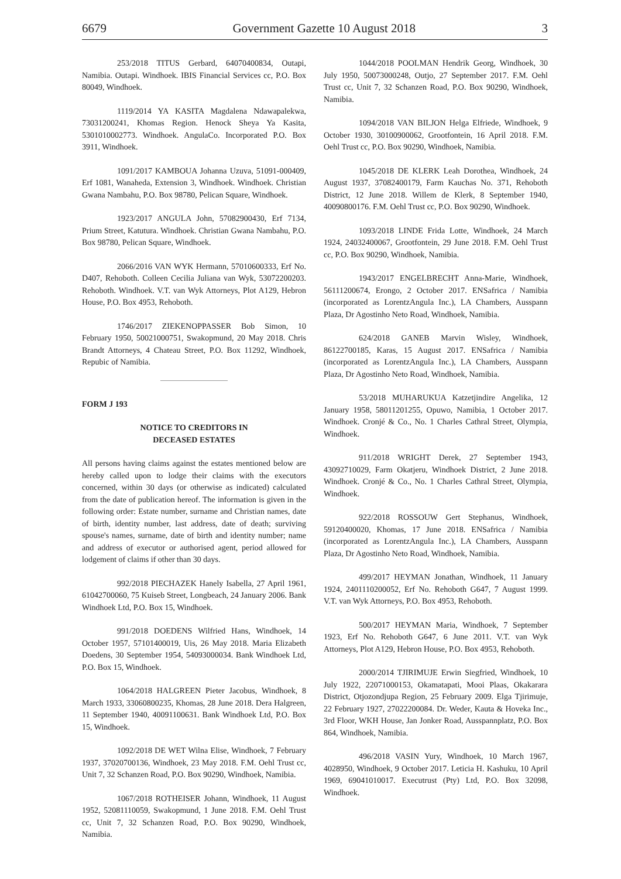6679 Government Gazette 10 August 2018 3
253/2018 TITUS Gerbard, 64070400834, Outapi, Namibia. Outapi. Windhoek. IBIS Financial Services cc, P.O. Box 80049, Windhoek.
1119/2014 YA KASITA Magdalena Ndawapalekwa, 73031200241, Khomas Region. Henock Sheya Ya Kasita, 5301010002773. Windhoek. AngulaCo. Incorporated P.O. Box 3911, Windhoek.
1091/2017 KAMBOUA Johanna Uzuva, 51091-000409, Erf 1081, Wanaheda, Extension 3, Windhoek. Windhoek. Christian Gwana Nambahu, P.O. Box 98780, Pelican Square, Windhoek.
1923/2017 ANGULA John, 57082900430, Erf 7134, Prium Street, Katutura. Windhoek. Christian Gwana Nambahu, P.O. Box 98780, Pelican Square, Windhoek.
2066/2016 VAN WYK Hermann, 57010600333, Erf No. D407, Rehoboth. Colleen Cecilia Juliana van Wyk, 53072200203. Rehoboth. Windhoek. V.T. van Wyk Attorneys, Plot A129, Hebron House, P.O. Box 4953, Rehoboth.
1746/2017 ZIEKENOPPASSER Bob Simon, 10 February 1950, 50021000751, Swakopmund, 20 May 2018. Chris Brandt Attorneys, 4 Chateau Street, P.O. Box 11292, Windhoek, Repubic of Namibia.
FORM J 193
NOTICE TO CREDITORS IN
DECEASED ESTATES
All persons having claims against the estates mentioned below are hereby called upon to lodge their claims with the executors concerned, within 30 days (or otherwise as indicated) calculated from the date of publication hereof. The information is given in the following order: Estate number, surname and Christian names, date of birth, identity number, last address, date of death; surviving spouse's names, surname, date of birth and identity number; name and address of executor or authorised agent, period allowed for lodgement of claims if other than 30 days.
992/2018 PIECHAZEK Hanely Isabella, 27 April 1961, 61042700060, 75 Kuiseb Street, Longbeach, 24 January 2006. Bank Windhoek Ltd, P.O. Box 15, Windhoek.
991/2018 DOEDENS Wilfried Hans, Windhoek, 14 October 1957, 57101400019, Uis, 26 May 2018. Maria Elizabeth Doedens, 30 September 1954, 54093000034. Bank Windhoek Ltd, P.O. Box 15, Windhoek.
1064/2018 HALGREEN Pieter Jacobus, Windhoek, 8 March 1933, 33060800235, Khomas, 28 June 2018. Dera Halgreen, 11 September 1940, 40091100631. Bank Windhoek Ltd, P.O. Box 15, Windhoek.
1092/2018 DE WET Wilna Elise, Windhoek, 7 February 1937, 37020700136, Windhoek, 23 May 2018. F.M. Oehl Trust cc, Unit 7, 32 Schanzen Road, P.O. Box 90290, Windhoek, Namibia.
1067/2018 ROTHEISER Johann, Windhoek, 11 August 1952, 52081110059, Swakopmund, 1 June 2018. F.M. Oehl Trust cc, Unit 7, 32 Schanzen Road, P.O. Box 90290, Windhoek, Namibia.
1044/2018 POOLMAN Hendrik Georg, Windhoek, 30 July 1950, 50073000248, Outjo, 27 September 2017. F.M. Oehl Trust cc, Unit 7, 32 Schanzen Road, P.O. Box 90290, Windhoek, Namibia.
1094/2018 VAN BILJON Helga Elfriede, Windhoek, 9 October 1930, 30100900062, Grootfontein, 16 April 2018. F.M. Oehl Trust cc, P.O. Box 90290, Windhoek, Namibia.
1045/2018 DE KLERK Leah Dorothea, Windhoek, 24 August 1937, 37082400179, Farm Kauchas No. 371, Rehoboth District, 12 June 2018. Willem de Klerk, 8 September 1940, 40090800176. F.M. Oehl Trust cc, P.O. Box 90290, Windhoek.
1093/2018 LINDE Frida Lotte, Windhoek, 24 March 1924, 24032400067, Grootfontein, 29 June 2018. F.M. Oehl Trust cc, P.O. Box 90290, Windhoek, Namibia.
1943/2017 ENGELBRECHT Anna-Marie, Windhoek, 56111200674, Erongo, 2 October 2017. ENSafrica / Namibia (incorporated as LorentzAngula Inc.), LA Chambers, Ausspann Plaza, Dr Agostinho Neto Road, Windhoek, Namibia.
624/2018 GANEB Marvin Wisley, Windhoek, 86122700185, Karas, 15 August 2017. ENSafrica / Namibia (incorporated as LorentzAngula Inc.), LA Chambers, Ausspann Plaza, Dr Agostinho Neto Road, Windhoek, Namibia.
53/2018 MUHARUKUA Katzetjindire Angelika, 12 January 1958, 58011201255, Opuwo, Namibia, 1 October 2017. Windhoek. Cronjé & Co., No. 1 Charles Cathral Street, Olympia, Windhoek.
911/2018 WRIGHT Derek, 27 September 1943, 43092710029, Farm Okatjeru, Windhoek District, 2 June 2018. Windhoek. Cronjé & Co., No. 1 Charles Cathral Street, Olympia, Windhoek.
922/2018 ROSSOUW Gert Stephanus, Windhoek, 59120400020, Khomas, 17 June 2018. ENSafrica / Namibia (incorporated as LorentzAngula Inc.), LA Chambers, Ausspann Plaza, Dr Agostinho Neto Road, Windhoek, Namibia.
499/2017 HEYMAN Jonathan, Windhoek, 11 January 1924, 2401110200052, Erf No. Rehoboth G647, 7 August 1999. V.T. van Wyk Attorneys, P.O. Box 4953, Rehoboth.
500/2017 HEYMAN Maria, Windhoek, 7 September 1923, Erf No. Rehoboth G647, 6 June 2011. V.T. van Wyk Attorneys, Plot A129, Hebron House, P.O. Box 4953, Rehoboth.
2000/2014 TJIRIMUJE Erwin Siegfried, Windhoek, 10 July 1922, 22071000153, Okamatapati, Mooi Plaas, Okakarara District, Otjozondjupa Region, 25 February 2009. Elga Tjirimuje, 22 February 1927, 27022200084. Dr. Weder, Kauta & Hoveka Inc., 3rd Floor, WKH House, Jan Jonker Road, Ausspannplatz, P.O. Box 864, Windhoek, Namibia.
496/2018 VASIN Yury, Windhoek, 10 March 1967, 4028950, Windhoek, 9 October 2017. Leticia H. Kashuku, 10 April 1969, 69041010017. Executrust (Pty) Ltd, P.O. Box 32098, Windhoek.